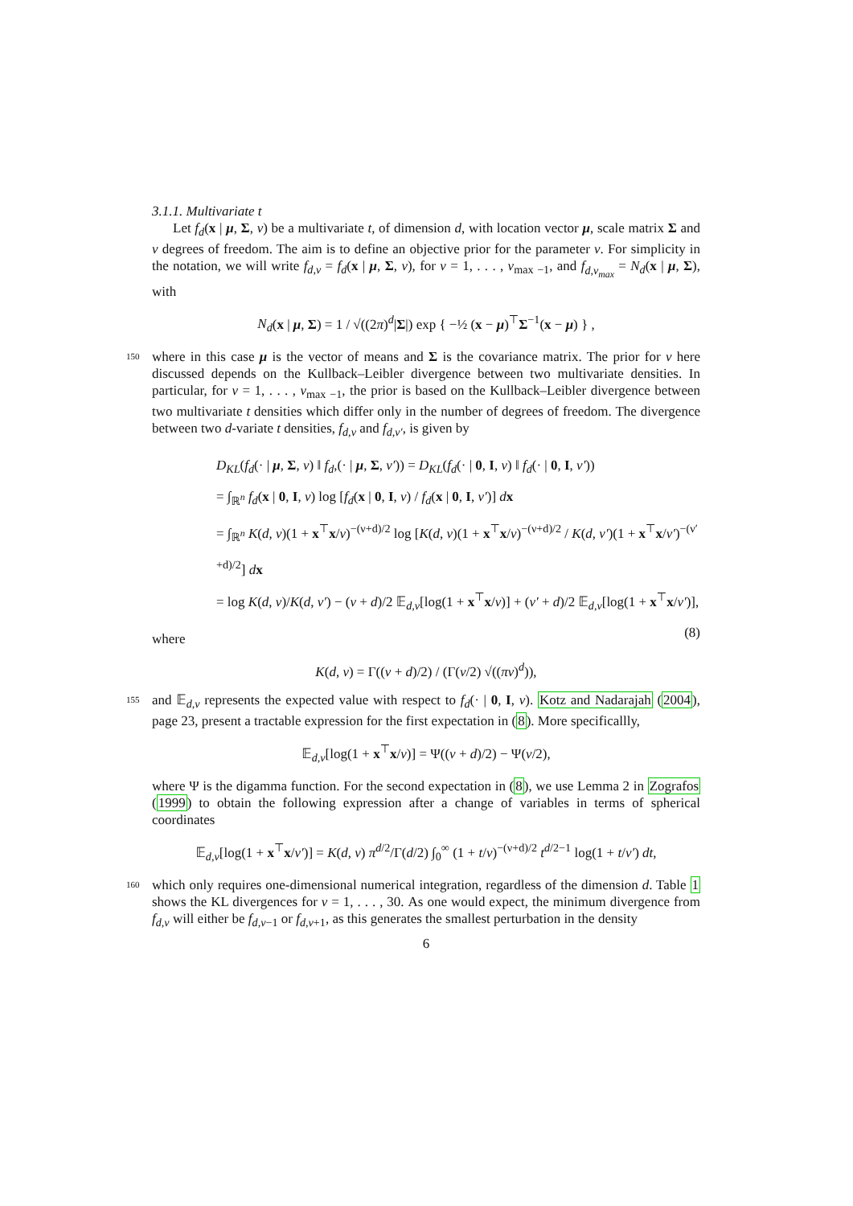3.1.1. Multivariate t
Let f<sub>d</sub>(x | μ, Σ, ν) be a multivariate t, of dimension d, with location vector μ, scale matrix Σ and ν degrees of freedom. The aim is to define an objective prior for the parameter ν. For simplicity in the notation, we will write f<sub>d,ν</sub> = f<sub>d</sub>(x | μ, Σ, ν), for ν = 1, . . . , ν<sub>max −1</sub>, and f<sub>d,ν<sub>max</sub></sub> = N<sub>d</sub>(x | μ, Σ), with
N<sub>d</sub>(x | μ, Σ) = 1 / √((2π)<sup>d</sup>|Σ|) exp { −½ (x − μ)<sup>⊤</sup>Σ<sup>−1</sup>(x − μ) } ,
150 where in this case μ is the vector of means and Σ is the covariance matrix. The prior for ν here discussed depends on the Kullback–Leibler divergence between two multivariate densities. In particular, for ν = 1, . . . , ν<sub>max −1</sub>, the prior is based on the Kullback–Leibler divergence between two multivariate t densities which differ only in the number of degrees of freedom. The divergence between two d-variate t densities, f<sub>d,ν</sub> and f<sub>d,ν′</sub>, is given by
D<sub>KL</sub>(f<sub>d</sub>(· | μ, Σ, ν) ‖ f<sub>d</sub>,(· | μ, Σ, ν′)) = D<sub>KL</sub>(f<sub>d</sub>(· | 0, I, ν) ‖ f<sub>d</sub>(· | 0, I, ν′))
= ∫<sub>ℝ<sup>n</sup></sub> f<sub>d</sub>(x | 0, I, ν) log [f<sub>d</sub>(x | 0, I, ν) / f<sub>d</sub>(x | 0, I, ν′)] dx
= ∫<sub>ℝ<sup>n</sup></sub> K(d, ν)(1 + x<sup>⊤</sup>x/ν)<sup>−(ν+d)/2</sup> log [K(d, ν)(1 + x<sup>⊤</sup>x/ν)<sup>−(ν+d)/2</sup> / K(d, ν′)(1 + x<sup>⊤</sup>x/ν′)<sup>−(ν′+d)/2</sup>] dx
= log K(d, ν)/K(d, ν′) − (ν + d)/2 𝔼<sub>d,ν</sub>[log(1 + x<sup>⊤</sup>x/ν)] + (ν′ + d)/2 𝔼<sub>d,ν</sub>[log(1 + x<sup>⊤</sup>x/ν′)], (8)
where
K(d, ν) = Γ((ν + d)/2) / (Γ(ν/2) √((πν)<sup>d</sup>)),
155 and 𝔼<sub>d,ν</sub> represents the expected value with respect to f<sub>d</sub>(· | 0, I, ν). Kotz and Nadarajah (2004), page 23, present a tractable expression for the first expectation in (8). More specificallly,
𝔼<sub>d,ν</sub>[log(1 + x<sup>⊤</sup>x/ν)] = Ψ((ν + d)/2) − Ψ(ν/2),
where Ψ is the digamma function. For the second expectation in (8), we use Lemma 2 in Zografos (1999) to obtain the following expression after a change of variables in terms of spherical coordinates
𝔼<sub>d,ν</sub>[log(1 + x<sup>⊤</sup>x/ν′)] = K(d, ν) π<sup>d/2</sup>/Γ(d/2) ∫<sub>0</sub><sup>∞</sup> (1 + t/ν)<sup>−(ν+d)/2</sup> t<sup>d/2−1</sup> log(1 + t/ν′) dt,
160 which only requires one-dimensional numerical integration, regardless of the dimension d. Table 1 shows the KL divergences for ν = 1, . . . , 30. As one would expect, the minimum divergence from f<sub>d,ν</sub> will either be f<sub>d,ν−1</sub> or f<sub>d,ν+1</sub>, as this generates the smallest perturbation in the density
6